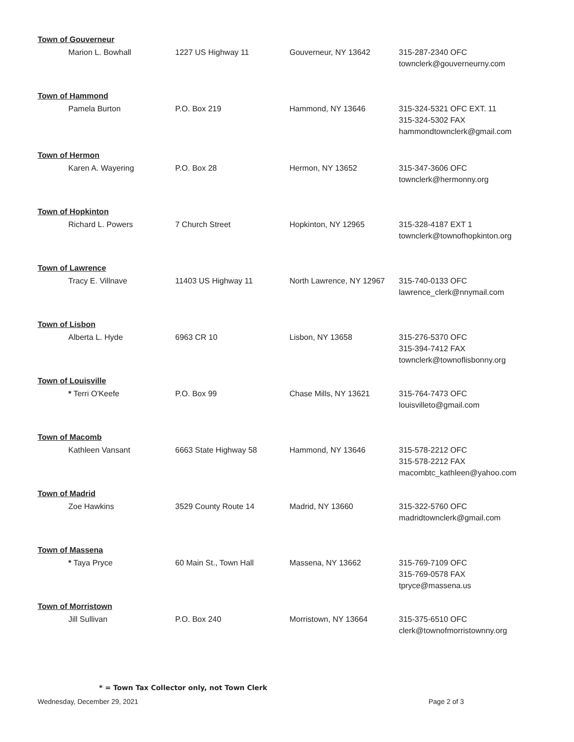Town of Gouverneur
| | Marion L. Bowhall | 1227 US Highway 11 | Gouverneur, NY 13642 | 315-287-2340 OFC townclerk@gouverneurny.com |
Town of Hammond
| | Pamela Burton | P.O. Box 219 | Hammond, NY 13646 | 315-324-5321 OFC EXT. 11 315-324-5302 FAX hammondtownclerk@gmail.com |
Town of Hermon
| | Karen A. Wayering | P.O. Box 28 | Hermon, NY 13652 | 315-347-3606 OFC townclerk@hermonny.org |
Town of Hopkinton
| | Richard L. Powers | 7 Church Street | Hopkinton, NY 12965 | 315-328-4187 EXT 1 townclerk@townofhopkinton.org |
Town of Lawrence
| | Tracy E. Villnave | 11403 US Highway 11 | North Lawrence, NY 12967 | 315-740-0133 OFC lawrence_clerk@nnymail.com |
Town of Lisbon
| | Alberta L. Hyde | 6963 CR 10 | Lisbon, NY 13658 | 315-276-5370 OFC 315-394-7412 FAX townclerk@townoflisbonny.org |
Town of Louisville
| | * Terri O'Keefe | P.O. Box 99 | Chase Mills, NY 13621 | 315-764-7473 OFC louisvilleto@gmail.com |
Town of Macomb
| | Kathleen Vansant | 6663 State Highway 58 | Hammond, NY 13646 | 315-578-2212 OFC 315-578-2212 FAX macombtc_kathleen@yahoo.com |
Town of Madrid
| | Zoe Hawkins | 3529 County Route 14 | Madrid, NY 13660 | 315-322-5760 OFC madridtownclerk@gmail.com |
Town of Massena
| | * Taya Pryce | 60 Main St., Town Hall | Massena, NY 13662 | 315-769-7109 OFC 315-769-0578 FAX tpryce@massena.us |
Town of Morristown
| | Jill Sullivan | P.O. Box 240 | Morristown, NY 13664 | 315-375-6510 OFC clerk@townofmorristownny.org |
* = Town Tax Collector only, not Town Clerk
Wednesday, December 29, 2021 Page 2 of 3